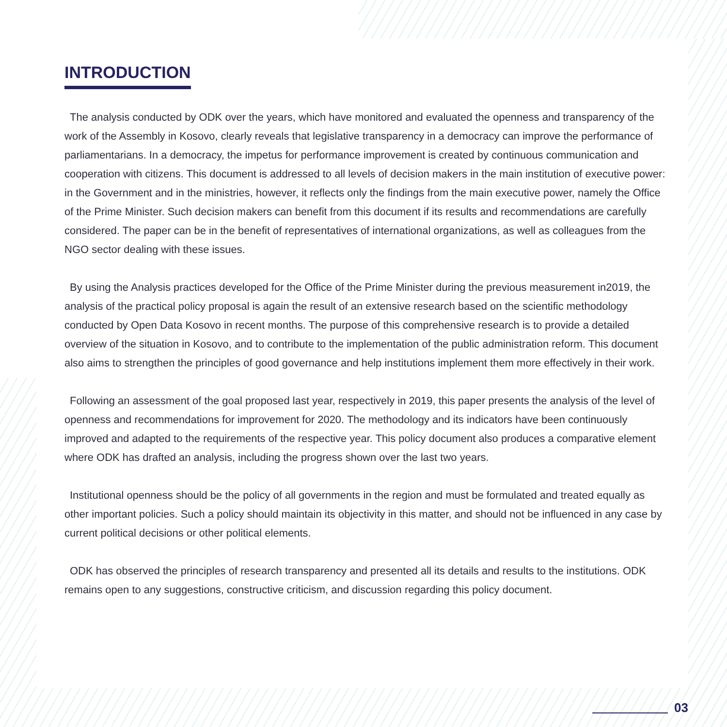INTRODUCTION
The analysis conducted by ODK over the years, which have monitored and evaluated the openness and transparency of the work of the Assembly in Kosovo, clearly reveals that legislative transparency in a democracy can improve the performance of parliamentarians. In a democracy, the impetus for performance improvement is created by continuous communication and cooperation with citizens. This document is addressed to all levels of decision makers in the main institution of executive power: in the Government and in the ministries, however, it reflects only the findings from the main executive power, namely the Office of the Prime Minister. Such decision makers can benefit from this document if its results and recommendations are carefully considered. The paper can be in the benefit of representatives of international organizations, as well as colleagues from the NGO sector dealing with these issues.
By using the Analysis practices developed for the Office of the Prime Minister during the previous measurement in2019, the analysis of the practical policy proposal is again the result of an extensive research based on the scientific methodology conducted by Open Data Kosovo in recent months. The purpose of this comprehensive research is to provide a detailed overview of the situation in Kosovo, and to contribute to the implementation of the public administration reform. This document also aims to strengthen the principles of good governance and help institutions implement them more effectively in their work.
Following an assessment of the goal proposed last year, respectively in 2019, this paper presents the analysis of the level of openness and recommendations for improvement for 2020. The methodology and its indicators have been continuously improved and adapted to the requirements of the respective year. This policy document also produces a comparative element where ODK has drafted an analysis, including the progress shown over the last two years.
Institutional openness should be the policy of all governments in the region and must be formulated and treated equally as other important policies. Such a policy should maintain its objectivity in this matter, and should not be influenced in any case by current political decisions or other political elements.
ODK has observed the principles of research transparency and presented all its details and results to the institutions. ODK remains open to any suggestions, constructive criticism, and discussion regarding this policy document.
03